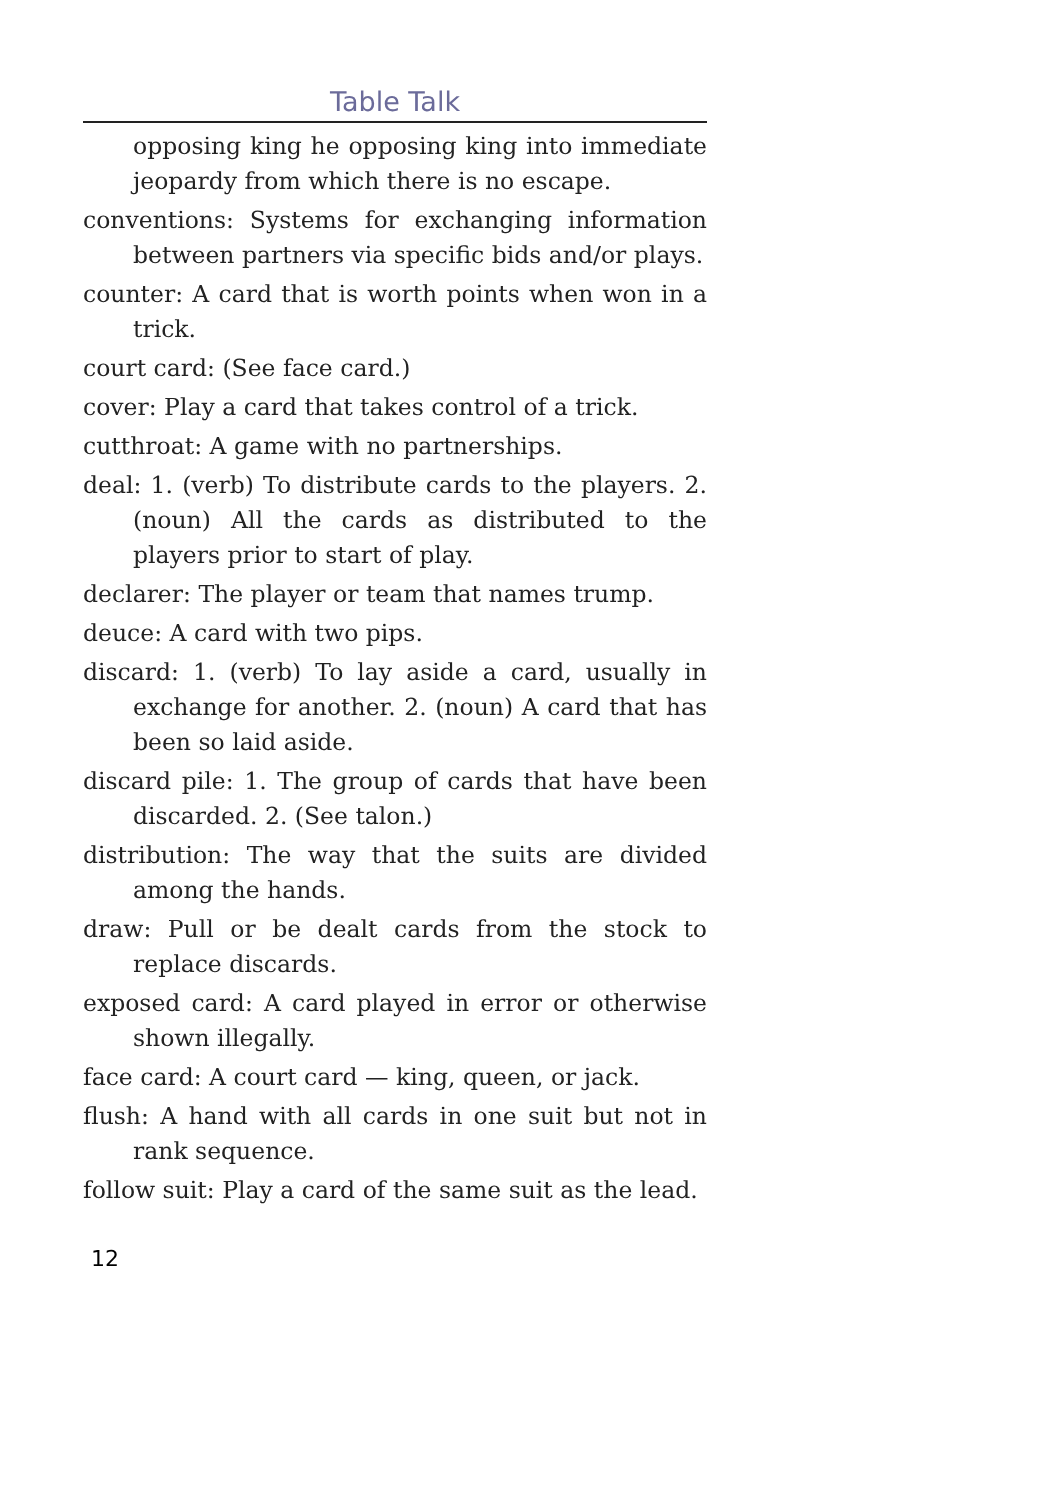Table Talk
opposing king he opposing king into immediate jeopardy from which there is no escape.
conventions: Systems for exchanging information between partners via specific bids and/or plays.
counter: A card that is worth points when won in a trick.
court card: (See face card.)
cover: Play a card that takes control of a trick.
cutthroat: A game with no partnerships.
deal: 1. (verb) To distribute cards to the players. 2. (noun) All the cards as distributed to the players prior to start of play.
declarer: The player or team that names trump.
deuce: A card with two pips.
discard: 1. (verb) To lay aside a card, usually in exchange for another. 2. (noun) A card that has been so laid aside.
discard pile: 1. The group of cards that have been discarded. 2. (See talon.)
distribution: The way that the suits are divided among the hands.
draw: Pull or be dealt cards from the stock to replace discards.
exposed card: A card played in error or otherwise shown illegally.
face card: A court card — king, queen, or jack.
flush: A hand with all cards in one suit but not in rank sequence.
follow suit: Play a card of the same suit as the lead.
12